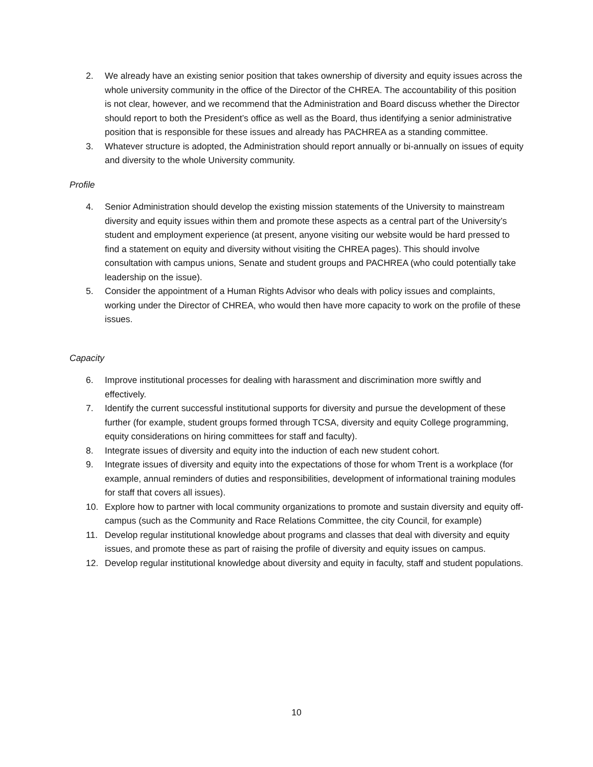2. We already have an existing senior position that takes ownership of diversity and equity issues across the whole university community in the office of the Director of the CHREA. The accountability of this position is not clear, however, and we recommend that the Administration and Board discuss whether the Director should report to both the President’s office as well as the Board, thus identifying a senior administrative position that is responsible for these issues and already has PACHREA as a standing committee.
3. Whatever structure is adopted, the Administration should report annually or bi-annually on issues of equity and diversity to the whole University community.
Profile
4. Senior Administration should develop the existing mission statements of the University to mainstream diversity and equity issues within them and promote these aspects as a central part of the University’s student and employment experience (at present, anyone visiting our website would be hard pressed to find a statement on equity and diversity without visiting the CHREA pages). This should involve consultation with campus unions, Senate and student groups and PACHREA (who could potentially take leadership on the issue).
5. Consider the appointment of a Human Rights Advisor who deals with policy issues and complaints, working under the Director of CHREA, who would then have more capacity to work on the profile of these issues.
Capacity
6. Improve institutional processes for dealing with harassment and discrimination more swiftly and effectively.
7. Identify the current successful institutional supports for diversity and pursue the development of these further (for example, student groups formed through TCSA, diversity and equity College programming, equity considerations on hiring committees for staff and faculty).
8. Integrate issues of diversity and equity into the induction of each new student cohort.
9. Integrate issues of diversity and equity into the expectations of those for whom Trent is a workplace (for example, annual reminders of duties and responsibilities, development of informational training modules for staff that covers all issues).
10. Explore how to partner with local community organizations to promote and sustain diversity and equity off-campus (such as the Community and Race Relations Committee, the city Council, for example)
11. Develop regular institutional knowledge about programs and classes that deal with diversity and equity issues, and promote these as part of raising the profile of diversity and equity issues on campus.
12. Develop regular institutional knowledge about diversity and equity in faculty, staff and student populations.
10